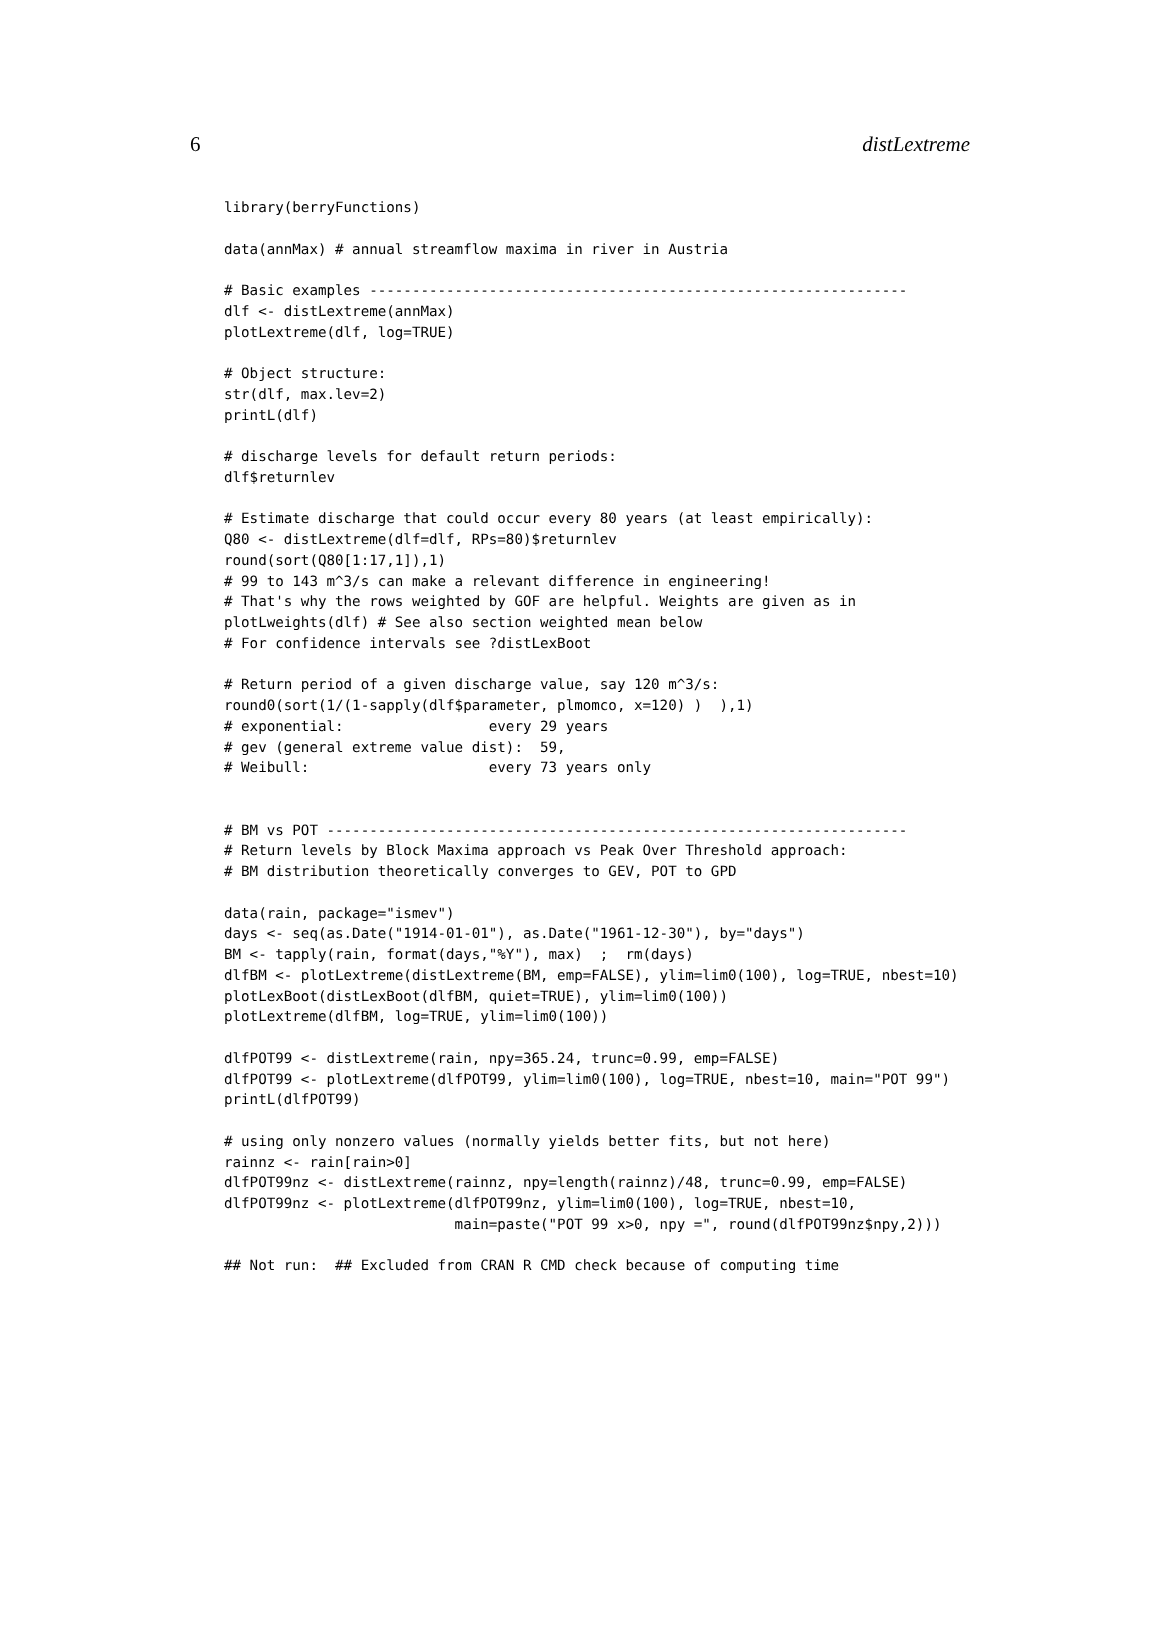6 distLextreme
library(berryFunctions)

data(annMax) # annual streamflow maxima in river in Austria

# Basic examples ---------------------------------------------------------------
dlf <- distLextreme(annMax)
plotLextreme(dlf, log=TRUE)

# Object structure:
str(dlf, max.lev=2)
printL(dlf)

# discharge levels for default return periods:
dlf$returnlev

# Estimate discharge that could occur every 80 years (at least empirically):
Q80 <- distLextreme(dlf=dlf, RPs=80)$returnlev
round(sort(Q80[1:17,1]),1)
# 99 to 143 m^3/s can make a relevant difference in engineering!
# That's why the rows weighted by GOF are helpful. Weights are given as in
plotLweights(dlf) # See also section weighted mean below
# For confidence intervals see ?distLexBoot

# Return period of a given discharge value, say 120 m^3/s:
round0(sort(1/(1-sapply(dlf$parameter, plmomco, x=120) )  ),1)
# exponential:                 every 29 years
# gev (general extreme value dist):  59,
# Weibull:                     every 73 years only


# BM vs POT --------------------------------------------------------------------
# Return levels by Block Maxima approach vs Peak Over Threshold approach:
# BM distribution theoretically converges to GEV, POT to GPD

data(rain, package="ismev")
days <- seq(as.Date("1914-01-01"), as.Date("1961-12-30"), by="days")
BM <- tapply(rain, format(days,"%Y"), max)  ;  rm(days)
dlfBM <- plotLextreme(distLextreme(BM, emp=FALSE), ylim=lim0(100), log=TRUE, nbest=10)
plotLexBoot(distLexBoot(dlfBM, quiet=TRUE), ylim=lim0(100))
plotLextreme(dlfBM, log=TRUE, ylim=lim0(100))

dlfPOT99 <- distLextreme(rain, npy=365.24, trunc=0.99, emp=FALSE)
dlfPOT99 <- plotLextreme(dlfPOT99, ylim=lim0(100), log=TRUE, nbest=10, main="POT 99")
printL(dlfPOT99)

# using only nonzero values (normally yields better fits, but not here)
rainnz <- rain[rain>0]
dlfPOT99nz <- distLextreme(rainnz, npy=length(rainnz)/48, trunc=0.99, emp=FALSE)
dlfPOT99nz <- plotLextreme(dlfPOT99nz, ylim=lim0(100), log=TRUE, nbest=10,
                           main=paste("POT 99 x>0, npy =", round(dlfPOT99nz$npy,2)))

## Not run:  ## Excluded from CRAN R CMD check because of computing time